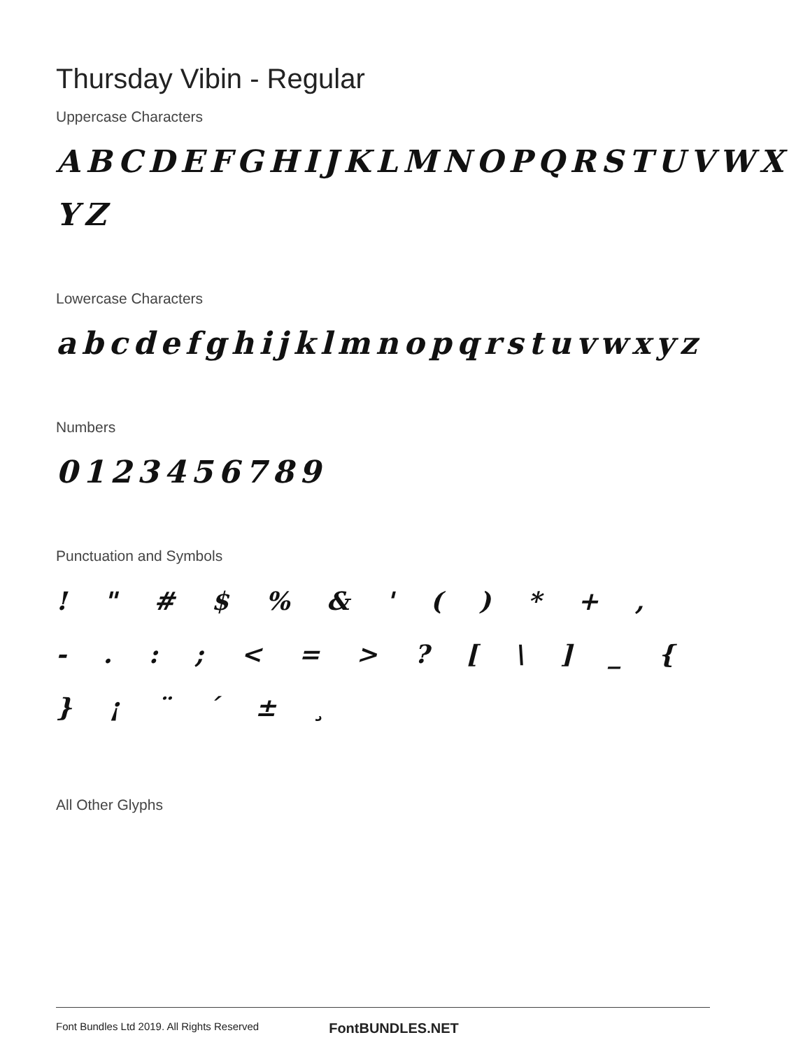Thursday Vibin - Regular
Uppercase Characters
ABCDEFGHIJKLMNOPQRSTUVWX YZ
Lowercase Characters
abcdefghijklmnopqrstuvwxyz
Numbers
0123456789
Punctuation and Symbols
! " # $ % & ' ( ) * + , - . : ; < = > ? [ \ ] _ { } ¡ ¨ ´ ± ¸
All Other Glyphs
Font Bundles Ltd 2019. All Rights Reserved FontBUNDLES.NET